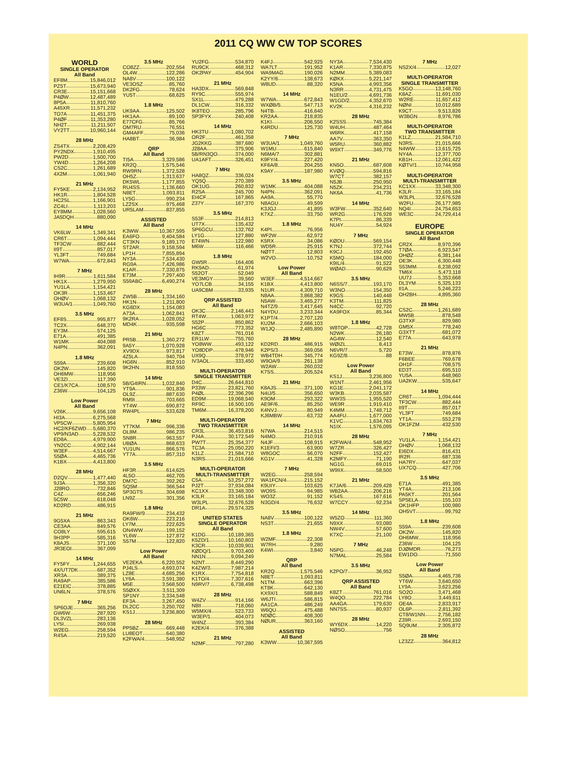2011 CQ WW CW TOP SCORES
WORLD
SINGLE OPERATOR
All Band
EF8M 15,846,012
PZ5T 15,673,940
CR3E 15,151,668
P4ØW 12,487,489
8P5A 11,810,760
A45XR 11,571,232
TO7A 11,451,375
P4ØF 11,353,280
NH2T 11,211,507
VY2TT 10,960,144
28 MHz
ZS4TX 2,208,429
PY2NDX 1,910,495
PW2D 1,500,700
YW4D 1,264,208
CS2C 1,261,689
4X2M 1,061,940
21 MHz
FY5KE 2,134,952
HK1R 1,804,528
HC2SL 1,166,901
ZC4LI 1,113,203
EY8MM 1,028,560
JA5DQH 880,090
14 MHz
VK6LW 1,349,341
CR6T 1,094,444
TF3CW 882,444
II9T 857,017
YL3FT 749,684
W7WA 672,843
7 MHz
IH9R 1,611,584
HK1X 1,279,950
YU1LA 1,154,421
OK3R 1,153,467
OHØV 1,068,132
W3UA/1 1,049,760
3.5 MHz
EF8S 995,877
TC2X 648,370
EY3M 574,125
E71A 491,385
W1MK 404,088
N4PN 362,091
1.8 MHz
S59A 239,608
OK2W 145,820
OH6MW 118,956
VE3ZI 117,390
CE1/K7CA 108,570
Z36W 104,125
Low Power
All Band
V26K 9,656,108
HI3A 6,275,568
VP5CW 5,805,954
HC2/KF6ZWD 5,680,370
VP9/N3AD 5,228,532
ED8A 4,979,900
YN2CC 4,902,144
W3EF 4,514,667
S5ØA 4,465,736
K1BX 4,413,800
28 MHz
D2QV 1,477,440
9J3A 1,356,320
J28RO 732,846
C4Z 656,246
5C5W 618,048
KD2RD 486,915
21 MHz
9G5XA 863,343
CE3AA 849,576
CO8LY 595,615
9H3PP 585,316
K8AJS 371,100
JR3EOI 367,099
14 MHz
FY5FY 1,244,655
4X/UT7DK 687,352
XR3A 389,375
RA9AP 385,586
E21EIC 378,885
UN6LN 378,576
7 MHz
SP6OJE 365,256
GW6W 287,920
DL3VZL 283,136
LY5I 269,938
W2EG 258,594
R4SA 219,520
3.5 MHz
CO8ZZ 202,554
OL4W 122,286
NA8V 100,122
VE3OSZ 85,760
DK2FG 78,624
YU5T 68,625
1.8 MHz
UK9AA 125,502
HK1AA 89,100
E77CFG 85,766
OM7RU 76,551
GM4AFF 75,036
HA8BT 36,984
QRP
All Band
TI5A 3,329,586
KR2Q 1,575,546
RW9RN 1,372,528
OH5Z 1,313,637
DK5WL 1,177,855
RU4SS 1,136,660
N8ET 1,093,811
LY5G 990,234
LZ2SX 975,468
UR5LAM 837,855
ASSISTED
All Band
K3WW 10,367,595
EA6FO 9,404,584
CT3KN 9,189,170
ST2AR 9,158,594
LP1H 7,855,894
NY3A 7,534,430
RG9A 7,426,986
K1AR 7,330,875
E73M 7,297,400
S59ABC 6,490,274
28 MHz
ZW5B 1,334,160
HK1N 1,211,800
KG6DX 1,154,083
A73A 1,062,841
9K2RA 1,028,052
MD4K 935,598
21 MHz
PR5B 1,360,272
9A5Y 1,070,928
XV9DX 973,817
4Z5LA 940,704
HG6N 852,910
9K2HN 818,550
14 MHz
5B/G4IRN 1,032,840
YT9A 901,836
OL9Z 887,630
RM9I 703,665
YT4W 690,872
RW4PL 533,628
7 MHz
YT7KM 996,336
OL8M 986,235
SN8R 963,557
UBØA 868,633
YU1UN 866,576
YT7A 857,310
3.5 MHz
HF3R 614,625
4L5O 462,705
DM7C 392,262
SQ5M 366,544
SP3GTS 304,698
LN9Z 301,356
1.8 MHz
RA9FW/9 234,432
OK6W 223,216
LY7M 222,625
ON4WW 199,152
YL6W 127,872
S57M 122,820
Low Power
All Band
VE2EKA 6,220,552
PJ4LS 4,693,074
LZ8E 4,685,256
LY6A 3,591,380
M5E 3,568,500
S5ØXX 3,511,309
SP1NY 3,334,548
EF3A 3,267,450
DL2CC 3,250,702
KS1J 3,236,800
28 MHz
PP5BZ 669,448
LU8EOT 640,380
K2FWA/4 548,952
YU2FG 534,870
RU9CK 468,312
OK2PAY 454,904
21 MHz
HA3DX 569,848
RY9C 555,974
SX1L 479,288
DL1CW 316,332
IK8TEO 285,796
SP3FYX 240,408
14 MHz
HK3TU 1,080,702
OR2F 461,358
JG2KKG 387,680
J28AA 375,906
5B/RN3QO 374,000
UA1AFT 326,451
7 MHz
HA8QZ 336,024
YQ5Q 270,389
OK1UG 260,832
R2SA 245,700
EI4CF 167,865
Z37Y 167,370
3.5 MHz
S53F 214,813
UT7X 135,432
SP6GCU 132,762
LY1G 127,880
E74WN 122,980
M6W 116,466
1.8 MHz
GW5R 164,406
RK9AD 61,974
S52OT 52,049
VE3MGY 39,560
YO7LCB 34,155
UA9CBM 33,935
QRP ASSISTED
All Band
OK3C 2,146,443
RT4W 1,063,972
S52P 850,862
HG6C 773,352
K8ZT 761,016
ER1LW 755,760
YO8WW 493,122
YO8DDP 478,946
UX9Q 378,972
IV3AOL 333,450
MULTI-OPERATOR
SINGLE TRANSMITTER
D4C 26,644,810
P33W 23,821,760
P4ØL 22,396,296
ED9M 19,068,540
RF9C 16,500,105
TM6M 16,378,200
MULTI-OPERATOR
TWO TRANSMITTER
CR3L 36,453,816
PJ4A 30,172,549
PW7T 25,354,377
TC3A 25,050,220
K1LZ 21,584,710
N3RS 21,015,666
MULTI-OPERATOR
MULTI-TRANSMITTER
C5A 53,257,272
PJ2T 37,934,084
KC1XX 33,348,300
K3LR 33,165,184
W3LPL 32,676,528
DR1A 29,574,325
UNITED STATES
SINGLE OPERATOR
All Band
K1DG 10,189,365
K5ZD/1 10,160,802
K3CR 10,039,901
KØDQ/1 9,703,400
NN1N 9,094,249
N2NT 8,449,290
K4ZW/3 7,987,214
K1RX 7,754,818
K1TO/4 7,307,616
N9RV/7 6,738,498
28 MHz
W4ZV 914,166
N8II 718,060
W5MX/4 523,733
W3EP/1 404,073
W4NZ 393,384
K2EK/4 376,388
21 MHz
N2MF 797,280
K4FJ 542,925
WA7LT 191,952
WA9MAG 190,026
K2YY/6 138,673
W8UD 88,320
14 MHz
W7WA 672,843
WXØB/5 547,713
N4TB 416,640
KR2AA 218,835
K1KI 206,550
K4RDU 125,730
7 MHz
W3UA/1 1,049,760
W1MU 615,840
N6MA/7 302,881
K9FY/4 227,420
KF6A/8 204,255
K9AY 187,980
3.5 MHz
W1MK 404,088
N4PN 362,091
AA9A 55,770
N8AGU 49,599
K3JGJ 41,895
K7XZ 33,750
1.8 MHz
K4PI 76,956
WF2W 62,972
K5RX 34,086
WD5R 25,915
NØTT 12,803
W2VO 10,752
Low Power
All Band
W3EF 4,514,667
K1BX 4,413,800
N1UR 4,309,710
N8AA 3,868,382
N5AW 3,465,277
N4TZ/9 3,417,645
N4YDU 3,233,344
K1PT/4 2,707,120
KU2M 2,666,103
W1JQ 2,485,890
28 MHz
KD2RD 486,915
K2PS/3 369,056
WB4TDH 345,774
W9OA/9 261,138
W2AW 260,032
K7SS 205,524
21 MHz
K8AJS 371,100
N4IJ/5 356,650
K9OM 293,322
AE9F/6 85,250
K4NVJ 80,949
KJ6MBW 63,732
14 MHz
N7WA 214,515
N4MO 210,916
N4JF 108,915
K1EFI/3 63,900
W8GOC 56,070
KG1V 41,328
7 MHz
W2EG 258,594
WA1FCN/4 215,152
K9UIY 103,625
WO9S 94,985
WO3Z 91,152
N3GD/4 76,632
3.5 MHz
NA8V 100,122
NS3T 21,655
1.8 MHz
W2MF 22,308
W7RH 9,280
K4WI 3,840
QRP
All Band
KR2Q 1,575,546
N8ET 1,093,811
N1TM 663,396
KT8K 642,130
KX9X/1 588,849
W6JTI 586,815
AA1CA 486,249
W6QU 475,488
NDØC 408,300
NØUR 363,160
ASSISTED
All Band
K3WW 10,367,595
NY3A 7,534,430
K1AR 7,330,875
N2MM 5,389,083
KØKX 5,221,147
K5NA 4,993,356
N3RR 4,731,475
N1EU/2 4,691,736
W1GD/2 4,352,670
KV2K 4,316,232
28 MHz
K2SSS 745,384
W4UH 487,464
W6RK 417,158
AA7V 363,350
W5RU 360,882
W9XT 349,776
21 MHz
KN5O 687,608
KVØQ 594,816
W7CT 382,157
N5JB 250,950
N5ZK 234,231
NK6A 41,736
14 MHz
W3FW 352,640
WR2G 176,928
K7PI 86,339
NU4Y 54,924
7 MHz
KØDU 569,154
K7NJ 372,744
K9CJ 192,450
K5MQ 184,000
K9IL/4 91,522
WØAD 90,629
3.5 MHz
N6SS/7 193,170
W3NO 154,350
K9GS 140,448
K3TM 111,825
N4CC 92,720
KA9FOX 85,344
1.8 MHz
W8TOP 42,728
N2WK 26,180
AG4W 12,540
WØIZL 8,413
N6VR/7 5,720
KG9Z/8 88
Low Power
All Band
KS1J 3,236,800
W1NT 2,461,956
KG1E 2,041,172
W3KB 2,035,587
WW3S 1,955,520
WE9R 1,919,410
K4MM 1,748,712
AA4FU 1,677,000
K1VC 1,634,763
N1IX 1,576,095
28 MHz
K2FWA/4 548,952
W7ZR 326,427
N2FF 152,427
K2MFY 71,190
NG1G 69,015
W9IIX 58,500
21 MHz
K7JA/6 209,428
WB2AA 206,216
KS4S 167,616
W7CCY 92,234
14 MHz
W5ZO 111,360
N9XX 93,080
NW4V 57,600
K7XC 21,100
7 MHz
N5PG 46,248
N7MAL 25,584
3.5 MHz
K2PO/7 36,952
QRP ASSISTED
All Band
K8ZT 761,016
W4QO 222,784
AA4GA 179,630
NN7SS 80,937
28 MHz
WY6DX 14,220
NØSO 756
7 MHz
NS2X/4 12,027
MULTI-OPERATOR
SINGLE TRANSMITTER
K5GO 13,148,760
K8AZ 11,691,030
W2RE 11,657,412
NØNI 10,012,689
K9CT 9,513,826
W3BGN 8,976,786
MULTI-OPERATOR
TWO TRANSMITTER
K1LZ 21,584,710
N3RS 21,015,666
N4WW 13,615,725
NY4A 12,377,700
KB1H 12,061,422
KØTV/1 10,744,958
MULTI-OPERATOR
MULTI-TRANSMITTER
KC1XX 33,348,300
K3LR 33,165,184
W3LPL 32,676,528
W2FU 26,177,985
NQ4I 24,754,653
WE3C 24,729,414
EUROPE
SINGLE OPERATOR
All Band
CR2X 8,970,396
T7ØA 6,923,547
OHØZ 6,381,144
OE3K 6,300,448
S53MM 6,238,092
TM6X 5,473,118
UU7J 5,353,668
DL3YM 5,325,133
II1A 5,246,223
OH2BH 4,895,360
28 MHz
CS2C 1,261,689
MW5B 878,548
G3TXF 829,980
GM5X 778,240
G3XTT 681,072
E77A 643,978
21 MHz
E73W 878,876
F6BEE 769,678
OH1F 708,575
ED3T 695,510
YU5A 648,960
UA2KW 535,647
14 MHz
CR6T 1,094,444
TF3CW 882,444
II9T 857,017
YL3FT 749,684
YT1A 553,278
OK1FZM 432,530
7 MHz
YU1LA 1,154,421
OHØV 1,068,132
EI6DX 816,431
IR2R 687,336
HA7RY 647,037
UX7CQ 427,706
3.5 MHz
E71A 491,385
YT4A 213,106
PA5KT 201,564
SP5ELA 155,103
OK1HFP 100,980
OH5VT 99,792
1.8 MHz
S59A 239,608
OK2W 145,820
OH6MW 118,956
Z36W 104,125
DJØMDR 76,273
EW1DO 71,550
Low Power
All Band
S5ØA 4,465,736
YT6W 3,640,650
LY9A 3,623,256
SO2O 3,471,468
LY8O 3,449,611
OE4A 2,833,917
OL6P 2,811,392
CT8/W1NN 2,756,182
Z39R 2,693,150
SQ9UM 2,305,872
28 MHz
LZ3ZZ 364,812